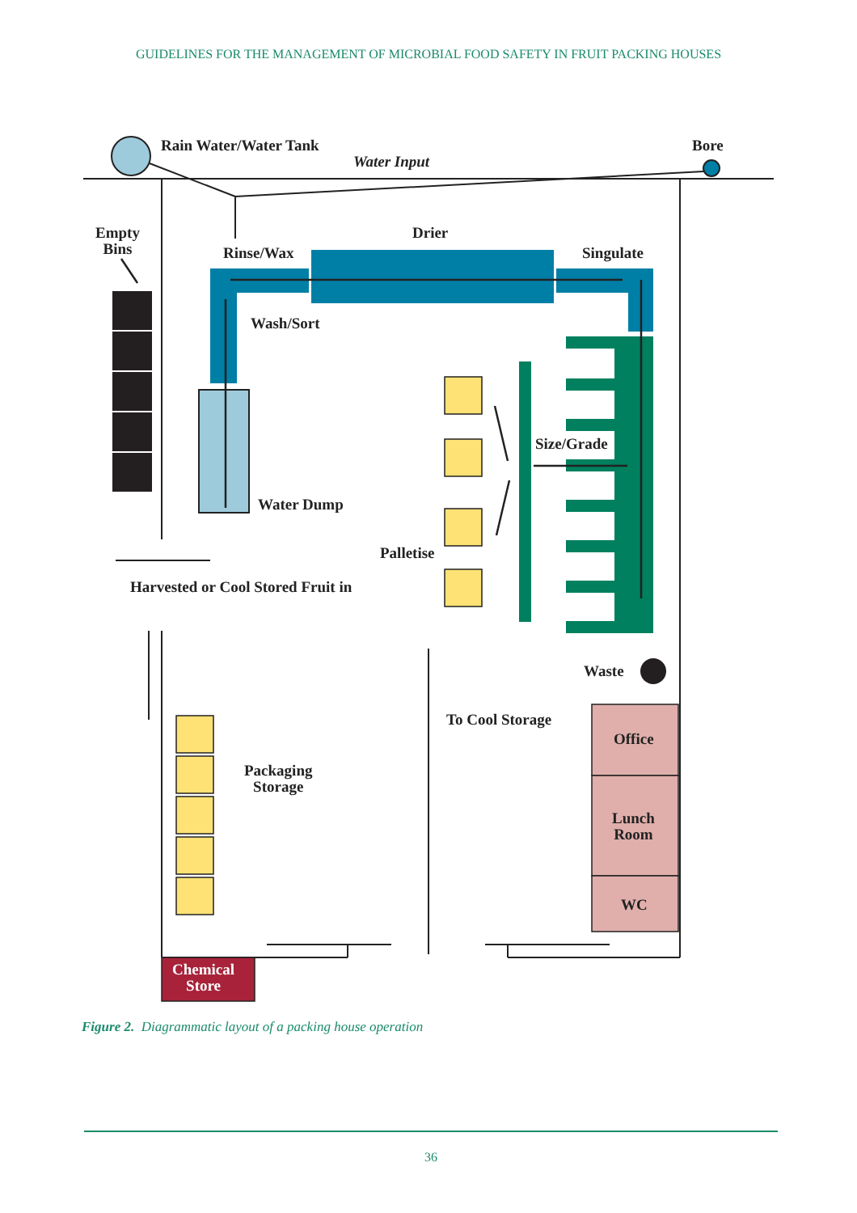GUIDELINES FOR THE MANAGEMENT OF MICROBIAL FOOD SAFETY IN FRUIT PACKING HOUSES
Rain Water/Water Tank
Water Input
Bore
Empty
Bins
Drier
Rinse/Wax Singulate
Wash/Sort
Size/Grade
Water Dump
Palletise
Harvested or Cool Stored Fruit in
Waste
To Cool Storage
Office
Packaging
Storage
Lunch
Room
WC
Chemical
Store
Figure 2. Diagrammatic layout of a packing house operation
36